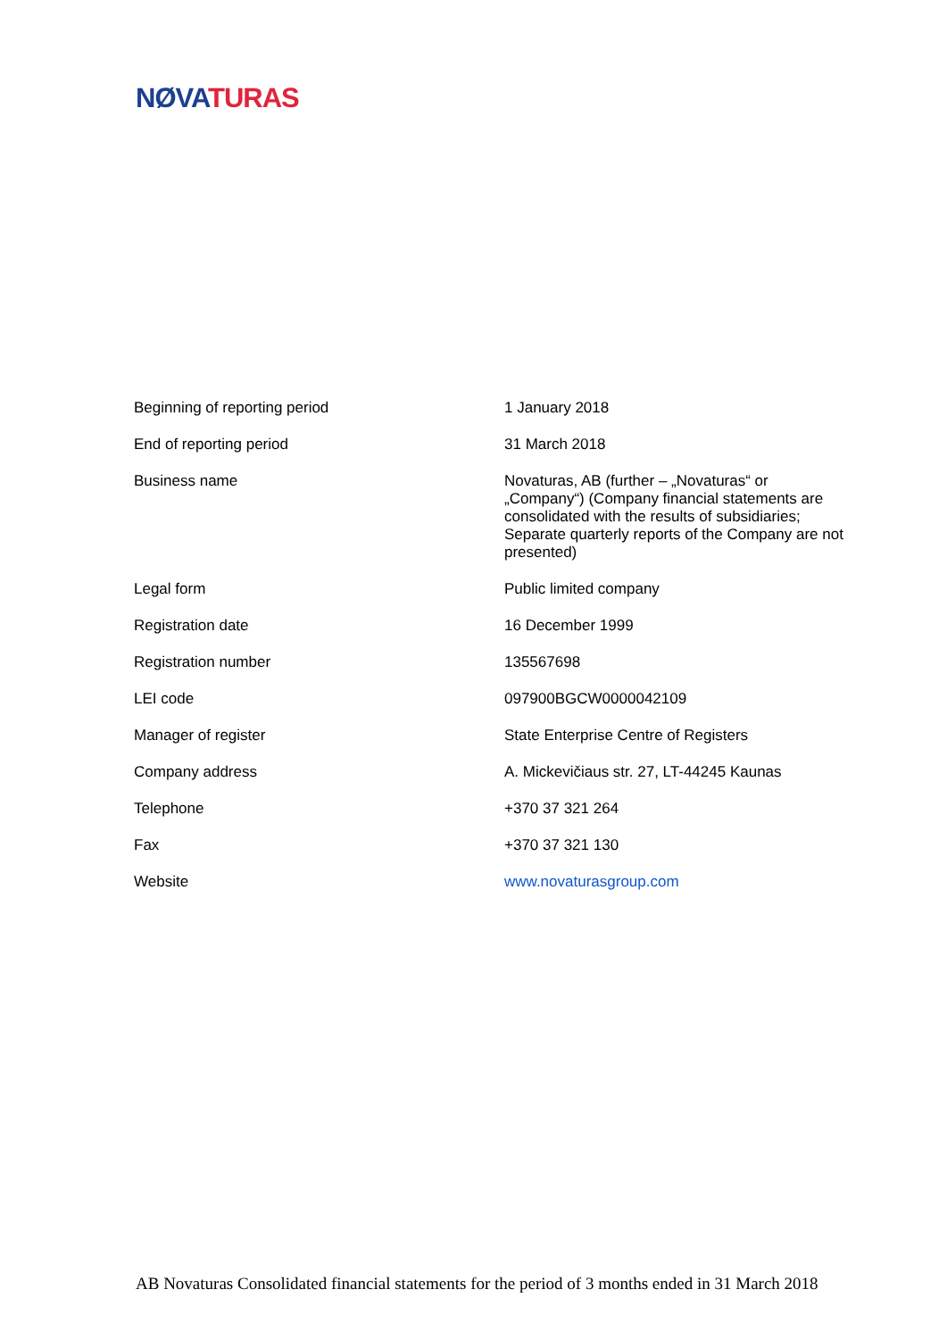NØVA TURAS
| Beginning of reporting period | 1 January 2018 |
| End of reporting period | 31 March 2018 |
| Business name | Novaturas, AB (further – „Novaturas“ or „Company“) (Company financial statements are consolidated with the results of subsidiaries; Separate quarterly reports of the Company are not presented) |
| Legal form | Public limited company |
| Registration date | 16 December 1999 |
| Registration number | 135567698 |
| LEI code | 097900BGCW0000042109 |
| Manager of register | State Enterprise Centre of Registers |
| Company address | A. Mickevičiaus str. 27, LT-44245 Kaunas |
| Telephone | +370 37 321 264 |
| Fax | +370 37 321 130 |
| Website | www.novaturasgroup.com |
AB Novaturas Consolidated financial statements for the period of 3 months ended in 31 March 2018